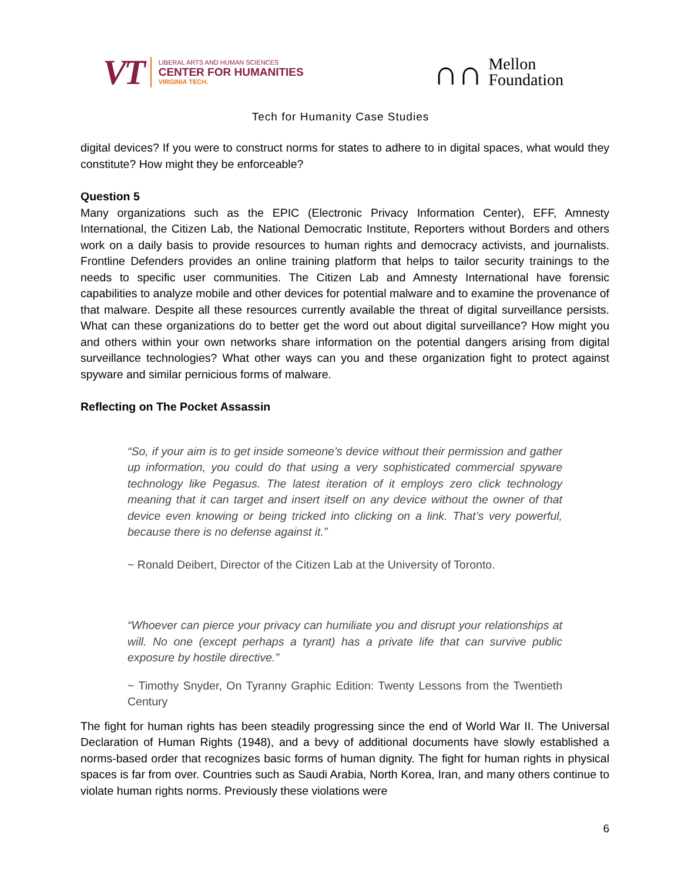VT
LIBERAL ARTS AND HUMAN SCIENCES
CENTER FOR HUMANITIES
VIRGINIA TECH.
∩∩
Mellon
Foundation
Tech for Humanity Case Studies
digital devices? If you were to construct norms for states to adhere to in digital spaces, what would they constitute? How might they be enforceable?
Question 5
Many organizations such as the EPIC (Electronic Privacy Information Center), EFF, Amnesty International, the Citizen Lab, the National Democratic Institute, Reporters without Borders and others work on a daily basis to provide resources to human rights and democracy activists, and journalists. Frontline Defenders provides an online training platform that helps to tailor security trainings to the needs to specific user communities. The Citizen Lab and Amnesty International have forensic capabilities to analyze mobile and other devices for potential malware and to examine the provenance of that malware. Despite all these resources currently available the threat of digital surveillance persists. What can these organizations do to better get the word out about digital surveillance? How might you and others within your own networks share information on the potential dangers arising from digital surveillance technologies? What other ways can you and these organization fight to protect against spyware and similar pernicious forms of malware.
Reflecting on The Pocket Assassin
“So, if your aim is to get inside someone’s device without their permission and gather up information, you could do that using a very sophisticated commercial spyware technology like Pegasus. The latest iteration of it employs zero click technology meaning that it can target and insert itself on any device without the owner of that device even knowing or being tricked into clicking on a link. That’s very powerful, because there is no defense against it.”
~ Ronald Deibert, Director of the Citizen Lab at the University of Toronto.
“Whoever can pierce your privacy can humiliate you and disrupt your relationships at will. No one (except perhaps a tyrant) has a private life that can survive public exposure by hostile directive.”
~ Timothy Snyder, On Tyranny Graphic Edition: Twenty Lessons from the Twentieth Century
The fight for human rights has been steadily progressing since the end of World War II. The Universal Declaration of Human Rights (1948), and a bevy of additional documents have slowly established a norms-based order that recognizes basic forms of human dignity. The fight for human rights in physical spaces is far from over. Countries such as Saudi Arabia, North Korea, Iran, and many others continue to violate human rights norms. Previously these violations were
6